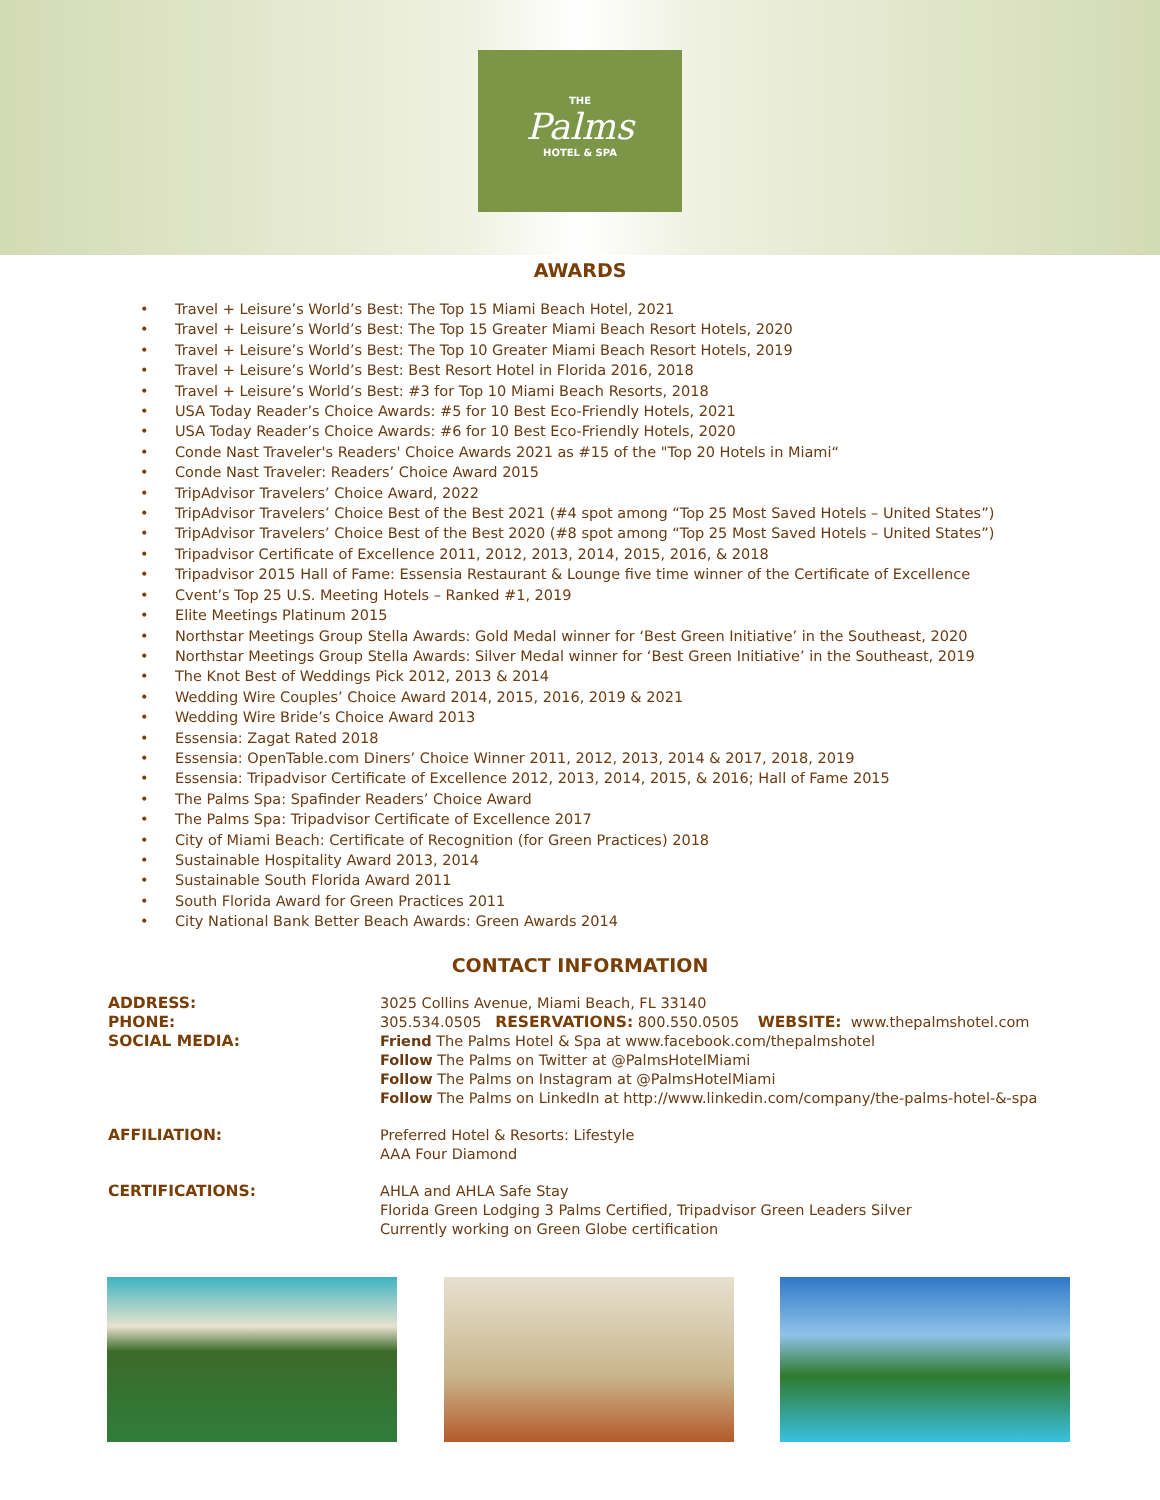THE
Palms
HOTEL & SPA
AWARDS
• Travel + Leisure’s World’s Best: The Top 15 Miami Beach Hotel, 2021
• Travel + Leisure’s World’s Best: The Top 15 Greater Miami Beach Resort Hotels, 2020
• Travel + Leisure’s World’s Best: The Top 10 Greater Miami Beach Resort Hotels, 2019
• Travel + Leisure’s World’s Best: Best Resort Hotel in Florida 2016, 2018
• Travel + Leisure’s World’s Best: #3 for Top 10 Miami Beach Resorts, 2018
• USA Today Reader’s Choice Awards: #5 for 10 Best Eco-Friendly Hotels, 2021
• USA Today Reader’s Choice Awards: #6 for 10 Best Eco-Friendly Hotels, 2020
• Conde Nast Traveler's Readers' Choice Awards 2021 as #15 of the "Top 20 Hotels in Miami“
• Conde Nast Traveler: Readers’ Choice Award 2015
• TripAdvisor Travelers’ Choice Award, 2022
• TripAdvisor Travelers’ Choice Best of the Best 2021 (#4 spot among “Top 25 Most Saved Hotels – United States”)
• TripAdvisor Travelers’ Choice Best of the Best 2020 (#8 spot among “Top 25 Most Saved Hotels – United States”)
• Tripadvisor Certificate of Excellence 2011, 2012, 2013, 2014, 2015, 2016, & 2018
• Tripadvisor 2015 Hall of Fame: Essensia Restaurant & Lounge five time winner of the Certificate of Excellence
• Cvent’s Top 25 U.S. Meeting Hotels – Ranked #1, 2019
• Elite Meetings Platinum 2015
• Northstar Meetings Group Stella Awards: Gold Medal winner for ‘Best Green Initiative’ in the Southeast, 2020
• Northstar Meetings Group Stella Awards: Silver Medal winner for ‘Best Green Initiative’ in the Southeast, 2019
• The Knot Best of Weddings Pick 2012, 2013 & 2014
• Wedding Wire Couples’ Choice Award 2014, 2015, 2016, 2019 & 2021
• Wedding Wire Bride’s Choice Award 2013
• Essensia: Zagat Rated 2018
• Essensia: OpenTable.com Diners’ Choice Winner 2011, 2012, 2013, 2014 & 2017, 2018, 2019
• Essensia: Tripadvisor Certificate of Excellence 2012, 2013, 2014, 2015, & 2016; Hall of Fame 2015
• The Palms Spa: Spafinder Readers’ Choice Award
• The Palms Spa: Tripadvisor Certificate of Excellence 2017
• City of Miami Beach: Certificate of Recognition (for Green Practices) 2018
• Sustainable Hospitality Award 2013, 2014
• Sustainable South Florida Award 2011
• South Florida Award for Green Practices 2011
• City National Bank Better Beach Awards: Green Awards 2014
CONTACT INFORMATION
ADDRESS:
3025 Collins Avenue, Miami Beach, FL 33140
PHONE:
305.534.0505 RESERVATIONS: 800.550.0505 WEBSITE: www.thepalmshotel.com
SOCIAL MEDIA:
Friend The Palms Hotel & Spa at www.facebook.com/thepalmshotel
Follow The Palms on Twitter at @PalmsHotelMiami
Follow The Palms on Instagram at @PalmsHotelMiami
Follow The Palms on LinkedIn at http://www.linkedin.com/company/the-palms-hotel-&-spa
AFFILIATION:
Preferred Hotel & Resorts: Lifestyle
AAA Four Diamond
CERTIFICATIONS:
AHLA and AHLA Safe Stay
Florida Green Lodging 3 Palms Certified, Tripadvisor Green Leaders Silver
Currently working on Green Globe certification